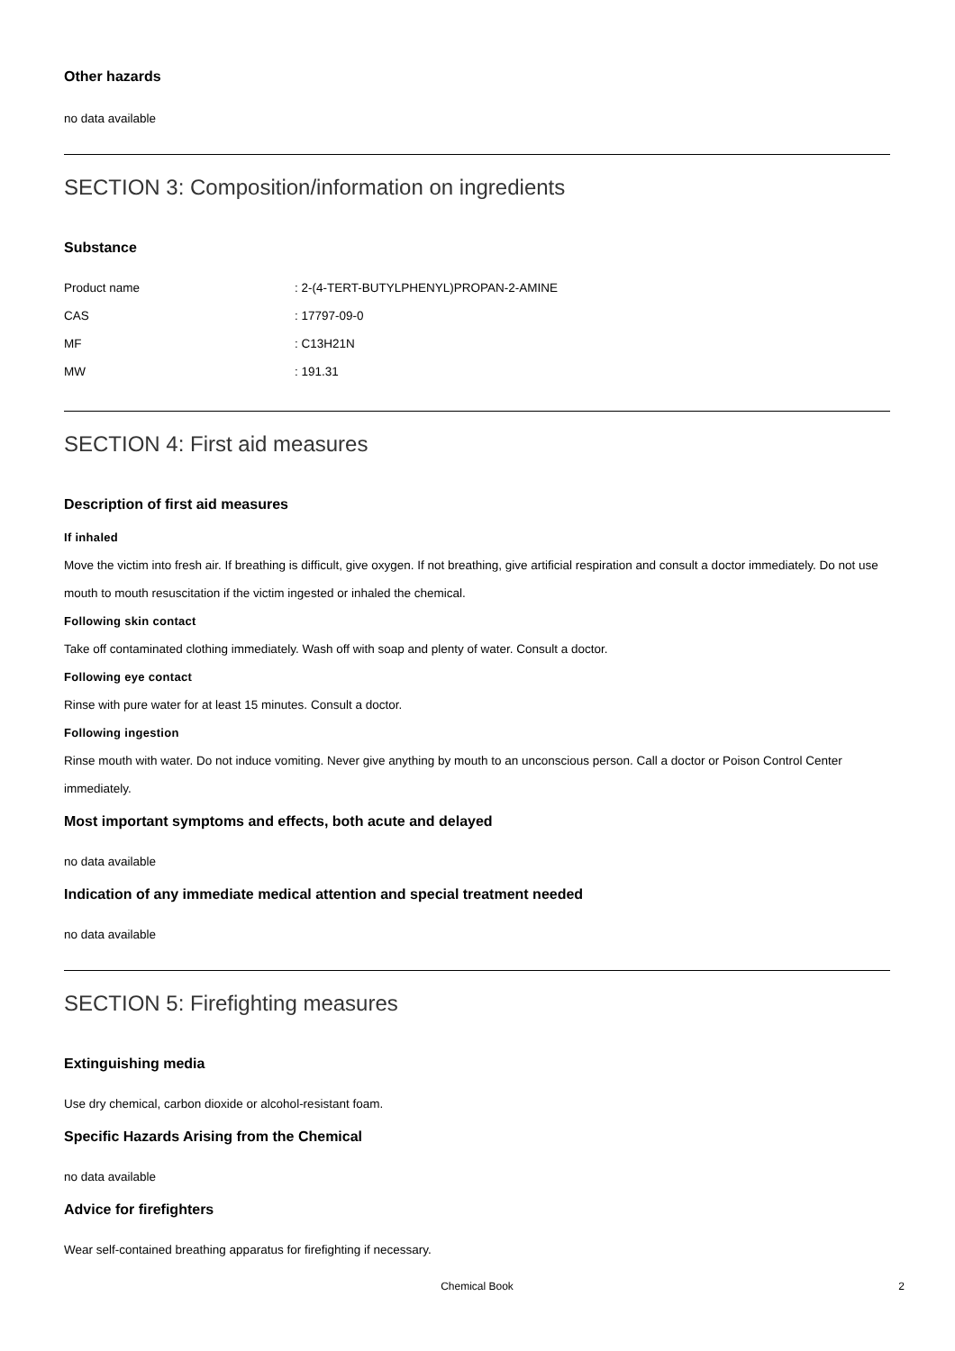Other hazards
no data available
SECTION 3: Composition/information on ingredients
Substance
| Product name | : 2-(4-TERT-BUTYLPHENYL)PROPAN-2-AMINE |
| CAS | : 17797-09-0 |
| MF | : C13H21N |
| MW | : 191.31 |
SECTION 4: First aid measures
Description of first aid measures
If inhaled
Move the victim into fresh air. If breathing is difficult, give oxygen. If not breathing, give artificial respiration and consult a doctor immediately. Do not use mouth to mouth resuscitation if the victim ingested or inhaled the chemical.
Following skin contact
Take off contaminated clothing immediately. Wash off with soap and plenty of water. Consult a doctor.
Following eye contact
Rinse with pure water for at least 15 minutes. Consult a doctor.
Following ingestion
Rinse mouth with water. Do not induce vomiting. Never give anything by mouth to an unconscious person. Call a doctor or Poison Control Center immediately.
Most important symptoms and effects, both acute and delayed
no data available
Indication of any immediate medical attention and special treatment needed
no data available
SECTION 5: Firefighting measures
Extinguishing media
Use dry chemical, carbon dioxide or alcohol-resistant foam.
Specific Hazards Arising from the Chemical
no data available
Advice for firefighters
Wear self-contained breathing apparatus for firefighting if necessary.
Chemical Book 2